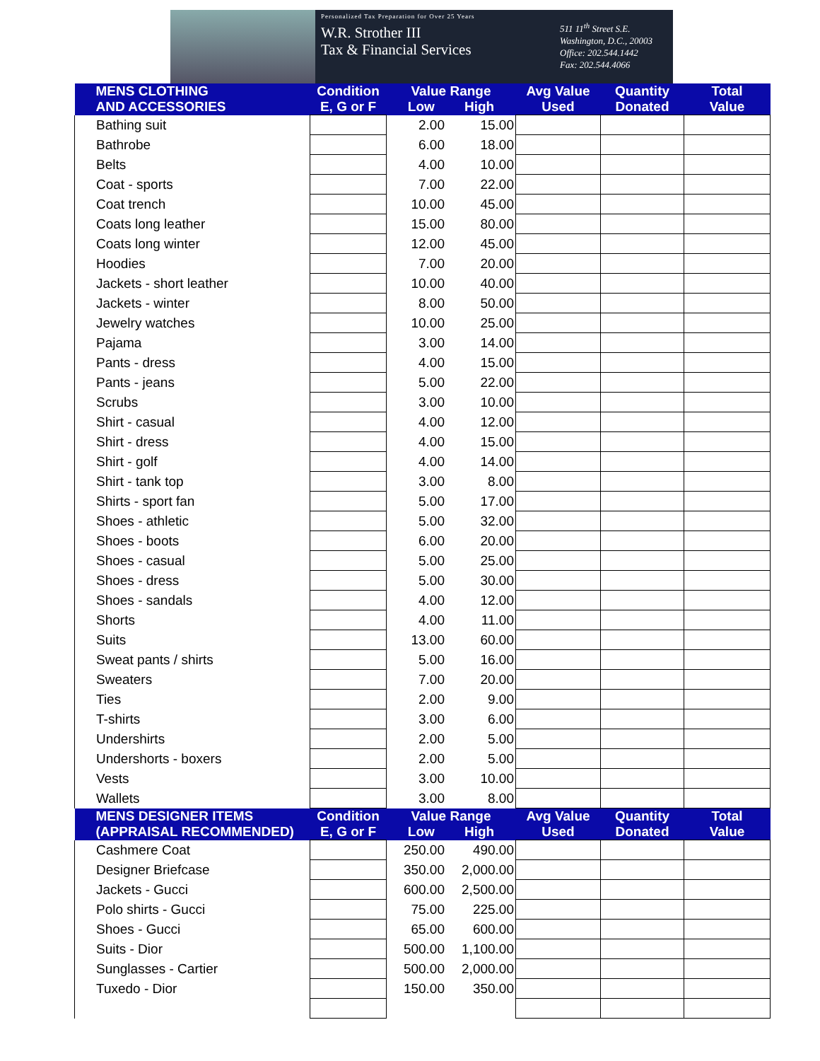Personalized Tax Preparation for Over 25 Years
W.R. Strother III
Tax & Financial Services
511 11<sup>th</sup> Street S.E.
Washington, D.C., 20003
Office: 202.544.1442
Fax: 202.544.4066
| MENS CLOTHING AND ACCESSORIES | Condition E, G or F | Value Range Low High | | Avg Value Used | Quantity Donated | Total Value |
| --- | --- | --- | --- | --- | --- | --- |
| Bathing suit | | 2.00 | 15.00 | | | |
| Bathrobe | | 6.00 | 18.00 | | | |
| Belts | | 4.00 | 10.00 | | | |
| Coat - sports | | 7.00 | 22.00 | | | |
| Coat trench | | 10.00 | 45.00 | | | |
| Coats long leather | | 15.00 | 80.00 | | | |
| Coats long winter | | 12.00 | 45.00 | | | |
| Hoodies | | 7.00 | 20.00 | | | |
| Jackets - short leather | | 10.00 | 40.00 | | | |
| Jackets - winter | | 8.00 | 50.00 | | | |
| Jewelry watches | | 10.00 | 25.00 | | | |
| Pajama | | 3.00 | 14.00 | | | |
| Pants - dress | | 4.00 | 15.00 | | | |
| Pants - jeans | | 5.00 | 22.00 | | | |
| Scrubs | | 3.00 | 10.00 | | | |
| Shirt - casual | | 4.00 | 12.00 | | | |
| Shirt - dress | | 4.00 | 15.00 | | | |
| Shirt - golf | | 4.00 | 14.00 | | | |
| Shirt - tank top | | 3.00 | 8.00 | | | |
| Shirts - sport fan | | 5.00 | 17.00 | | | |
| Shoes - athletic | | 5.00 | 32.00 | | | |
| Shoes - boots | | 6.00 | 20.00 | | | |
| Shoes - casual | | 5.00 | 25.00 | | | |
| Shoes - dress | | 5.00 | 30.00 | | | |
| Shoes - sandals | | 4.00 | 12.00 | | | |
| Shorts | | 4.00 | 11.00 | | | |
| Suits | | 13.00 | 60.00 | | | |
| Sweat pants / shirts | | 5.00 | 16.00 | | | |
| Sweaters | | 7.00 | 20.00 | | | |
| Ties | | 2.00 | 9.00 | | | |
| T-shirts | | 3.00 | 6.00 | | | |
| Undershirts | | 2.00 | 5.00 | | | |
| Undershorts - boxers | | 2.00 | 5.00 | | | |
| Vests | | 3.00 | 10.00 | | | |
| Wallets | | 3.00 | 8.00 | | | |
| MENS DESIGNER ITEMS (APPRAISAL RECOMMENDED) | Condition E, G or F | Value Range Low High | | Avg Value Used | Quantity Donated | Total Value |
| Cashmere Coat | | 250.00 | 490.00 | | | |
| Designer Briefcase | | 350.00 | 2,000.00 | | | |
| Jackets - Gucci | | 600.00 | 2,500.00 | | | |
| Polo shirts - Gucci | | 75.00 | 225.00 | | | |
| Shoes - Gucci | | 65.00 | 600.00 | | | |
| Suits - Dior | | 500.00 | 1,100.00 | | | |
| Sunglasses - Cartier | | 500.00 | 2,000.00 | | | |
| Tuxedo - Dior | | 150.00 | 350.00 | | | |